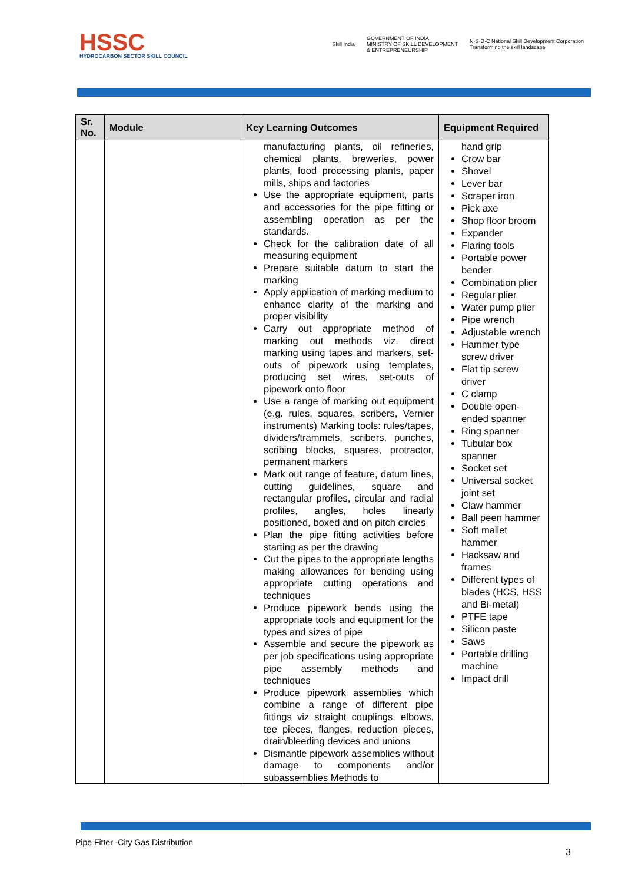HSSC
HYDROCARBON SECTOR SKILL COUNCIL
Skill India GOVERNMENT OF INDIA
MINISTRY OF SKILL DEVELOPMENT
& ENTREPRENEURSHIP N·S·D·C National Skill Development Corporation
Transforming the skill landscape
| Sr. No. | Module | Key Learning Outcomes | Equipment Required |
| --- | --- | --- | --- |
| | | manufacturing plants, oil refineries, chemical plants, breweries, power plants, food processing plants, paper mills, ships and factories Use the appropriate equipment, parts and accessories for the pipe fitting or assembling operation as per the standards. Check for the calibration date of all measuring equipment Prepare suitable datum to start the marking Apply application of marking medium to enhance clarity of the marking and proper visibility Carry out appropriate method of marking out methods viz. direct marking using tapes and markers, set-outs of pipework using templates, producing set wires, set-outs of pipework onto floor Use a range of marking out equipment (e.g. rules, squares, scribers, Vernier instruments) Marking tools: rules/tapes, dividers/trammels, scribers, punches, scribing blocks, squares, protractor, permanent markers Mark out range of feature, datum lines, cutting guidelines, square and rectangular profiles, circular and radial profiles, angles, holes linearly positioned, boxed and on pitch circles Plan the pipe fitting activities before starting as per the drawing Cut the pipes to the appropriate lengths making allowances for bending using appropriate cutting operations and techniques Produce pipework bends using the appropriate tools and equipment for the types and sizes of pipe Assemble and secure the pipework as per job specifications using appropriate pipe assembly methods and techniques Produce pipework assemblies which combine a range of different pipe fittings viz straight couplings, elbows, tee pieces, flanges, reduction pieces, drain/bleeding devices and unions Dismantle pipework assemblies without damage to components and/or subassemblies Methods to | hand grip Crow bar Shovel Lever bar Scraper iron Pick axe Shop floor broom Expander Flaring tools Portable power bender Combination plier Regular plier Water pump plier Pipe wrench Adjustable wrench Hammer type screw driver Flat tip screw driver C clamp Double open-ended spanner Ring spanner Tubular box spanner Socket set Universal socket joint set Claw hammer Ball peen hammer Soft mallet hammer Hacksaw and frames Different types of blades (HCS, HSS and Bi-metal) PTFE tape Silicon paste Saws Portable drilling machine Impact drill |
Pipe Fitter -City Gas Distribution
3